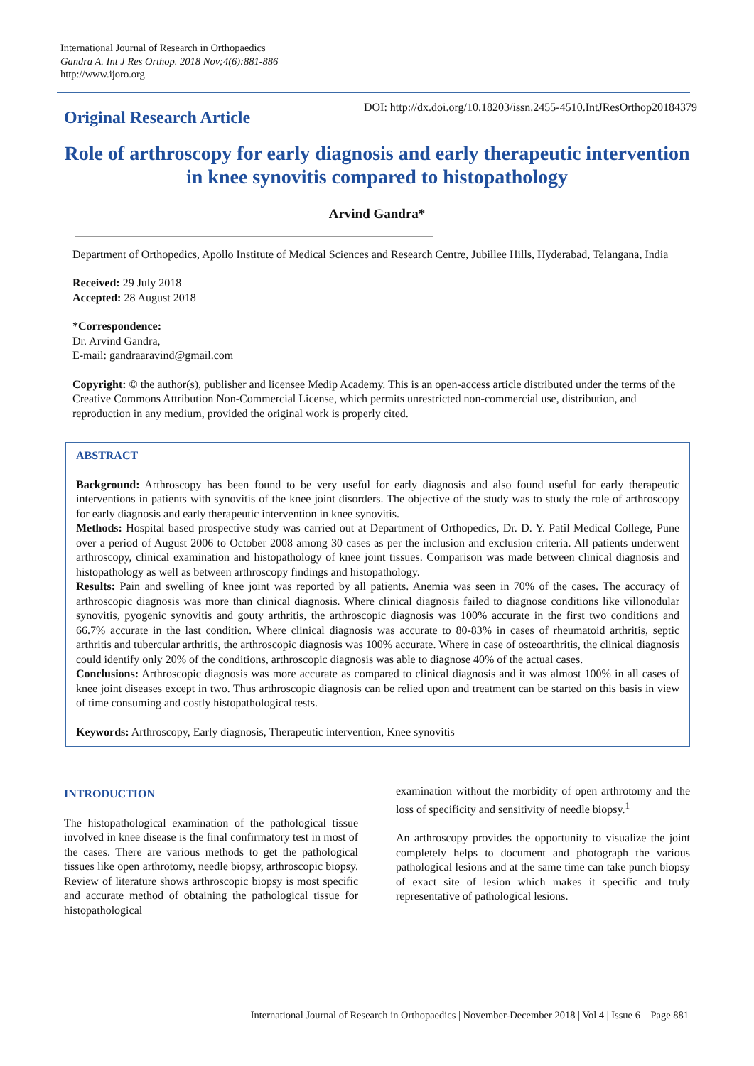International Journal of Research in Orthopaedics
Gandra A. Int J Res Orthop. 2018 Nov;4(6):881-886
http://www.ijoro.org
Original Research Article
DOI: http://dx.doi.org/10.18203/issn.2455-4510.IntJResOrthop20184379
Role of arthroscopy for early diagnosis and early therapeutic intervention in knee synovitis compared to histopathology
Arvind Gandra*
Department of Orthopedics, Apollo Institute of Medical Sciences and Research Centre, Jubillee Hills, Hyderabad, Telangana, India
Received: 29 July 2018
Accepted: 28 August 2018
*Correspondence:
Dr. Arvind Gandra,
E-mail: gandraaravind@gmail.com
Copyright: © the author(s), publisher and licensee Medip Academy. This is an open-access article distributed under the terms of the Creative Commons Attribution Non-Commercial License, which permits unrestricted non-commercial use, distribution, and reproduction in any medium, provided the original work is properly cited.
ABSTRACT
Background: Arthroscopy has been found to be very useful for early diagnosis and also found useful for early therapeutic interventions in patients with synovitis of the knee joint disorders. The objective of the study was to study the role of arthroscopy for early diagnosis and early therapeutic intervention in knee synovitis.
Methods: Hospital based prospective study was carried out at Department of Orthopedics, Dr. D. Y. Patil Medical College, Pune over a period of August 2006 to October 2008 among 30 cases as per the inclusion and exclusion criteria. All patients underwent arthroscopy, clinical examination and histopathology of knee joint tissues. Comparison was made between clinical diagnosis and histopathology as well as between arthroscopy findings and histopathology.
Results: Pain and swelling of knee joint was reported by all patients. Anemia was seen in 70% of the cases. The accuracy of arthroscopic diagnosis was more than clinical diagnosis. Where clinical diagnosis failed to diagnose conditions like villonodular synovitis, pyogenic synovitis and gouty arthritis, the arthroscopic diagnosis was 100% accurate in the first two conditions and 66.7% accurate in the last condition. Where clinical diagnosis was accurate to 80-83% in cases of rheumatoid arthritis, septic arthritis and tubercular arthritis, the arthroscopic diagnosis was 100% accurate. Where in case of osteoarthritis, the clinical diagnosis could identify only 20% of the conditions, arthroscopic diagnosis was able to diagnose 40% of the actual cases.
Conclusions: Arthroscopic diagnosis was more accurate as compared to clinical diagnosis and it was almost 100% in all cases of knee joint diseases except in two. Thus arthroscopic diagnosis can be relied upon and treatment can be started on this basis in view of time consuming and costly histopathological tests.
Keywords: Arthroscopy, Early diagnosis, Therapeutic intervention, Knee synovitis
INTRODUCTION
The histopathological examination of the pathological tissue involved in knee disease is the final confirmatory test in most of the cases. There are various methods to get the pathological tissues like open arthrotomy, needle biopsy, arthroscopic biopsy. Review of literature shows arthroscopic biopsy is most specific and accurate method of obtaining the pathological tissue for histopathological
examination without the morbidity of open arthrotomy and the loss of specificity and sensitivity of needle biopsy.<sup>1</sup>
An arthroscopy provides the opportunity to visualize the joint completely helps to document and photograph the various pathological lesions and at the same time can take punch biopsy of exact site of lesion which makes it specific and truly representative of pathological lesions.
International Journal of Research in Orthopaedics | November-December 2018 | Vol 4 | Issue 6 Page 881